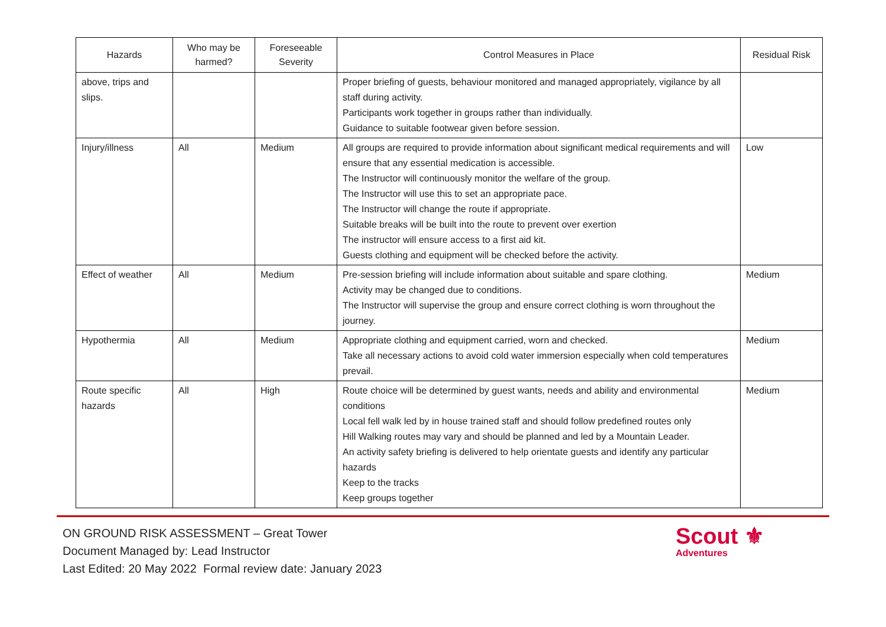| Hazards | Who may be harmed? | Foreseeable Severity | Control Measures in Place | Residual Risk |
| --- | --- | --- | --- | --- |
| above, trips and slips. | | | Proper briefing of guests, behaviour monitored and managed appropriately, vigilance by all staff during activity. Participants work together in groups rather than individually. Guidance to suitable footwear given before session. | |
| Injury/illness | All | Medium | All groups are required to provide information about significant medical requirements and will ensure that any essential medication is accessible. The Instructor will continuously monitor the welfare of the group. The Instructor will use this to set an appropriate pace. The Instructor will change the route if appropriate. Suitable breaks will be built into the route to prevent over exertion The instructor will ensure access to a first aid kit. Guests clothing and equipment will be checked before the activity. | Low |
| Effect of weather | All | Medium | Pre-session briefing will include information about suitable and spare clothing. Activity may be changed due to conditions. The Instructor will supervise the group and ensure correct clothing is worn throughout the journey. | Medium |
| Hypothermia | All | Medium | Appropriate clothing and equipment carried, worn and checked. Take all necessary actions to avoid cold water immersion especially when cold temperatures prevail. | Medium |
| Route specific hazards | All | High | Route choice will be determined by guest wants, needs and ability and environmental conditions Local fell walk led by in house trained staff and should follow predefined routes only Hill Walking routes may vary and should be planned and led by a Mountain Leader. An activity safety briefing is delivered to help orientate guests and identify any particular hazards Keep to the tracks Keep groups together | Medium |
ON GROUND RISK ASSESSMENT – Great Tower
Document Managed by: Lead Instructor
Last Edited: 20 May 2022 Formal review date: January 2023
Scout ⚜
Adventures